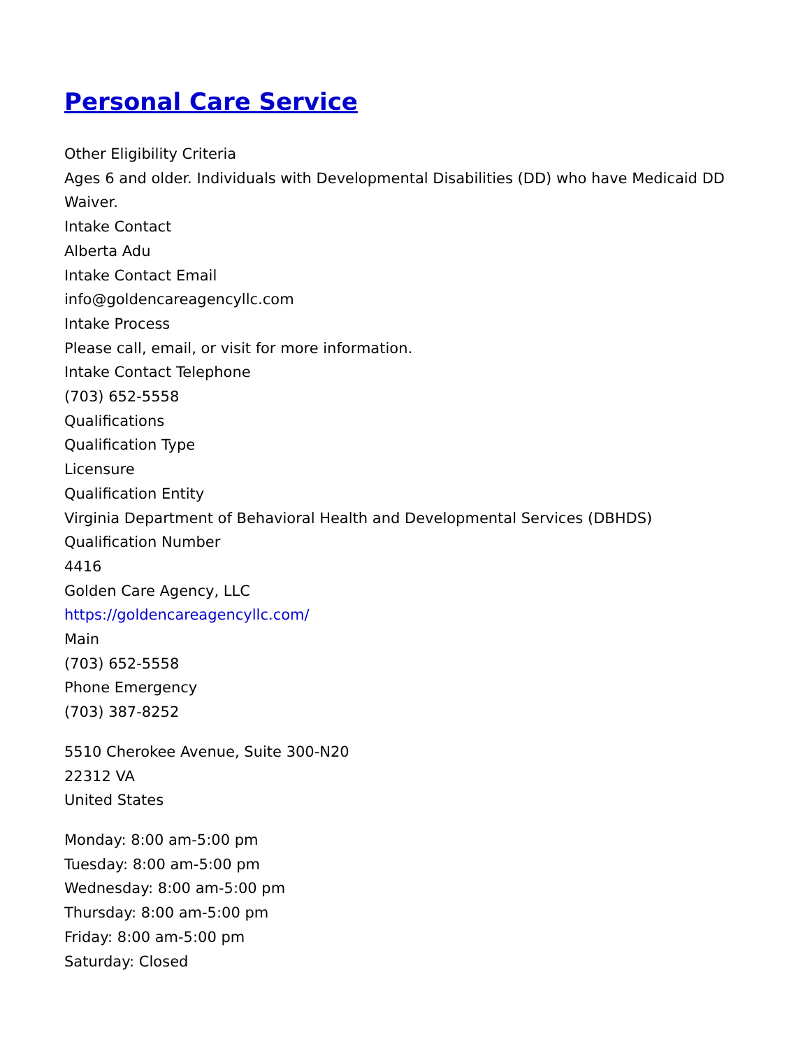Personal Care Service
Other Eligibility Criteria
Ages 6 and older. Individuals with Developmental Disabilities (DD) who have Medicaid DD Waiver.
Intake Contact
Alberta Adu
Intake Contact Email
info@goldencareagencyllc.com
Intake Process
Please call, email, or visit for more information.
Intake Contact Telephone
(703) 652-5558
Qualifications
Qualification Type
Licensure
Qualification Entity
Virginia Department of Behavioral Health and Developmental Services (DBHDS)
Qualification Number
4416
Golden Care Agency, LLC
https://goldencareagencyllc.com/
Main
(703) 652-5558
Phone Emergency
(703) 387-8252
5510 Cherokee Avenue, Suite 300-N20
22312 VA
United States
Monday: 8:00 am-5:00 pm
Tuesday: 8:00 am-5:00 pm
Wednesday: 8:00 am-5:00 pm
Thursday: 8:00 am-5:00 pm
Friday: 8:00 am-5:00 pm
Saturday: Closed